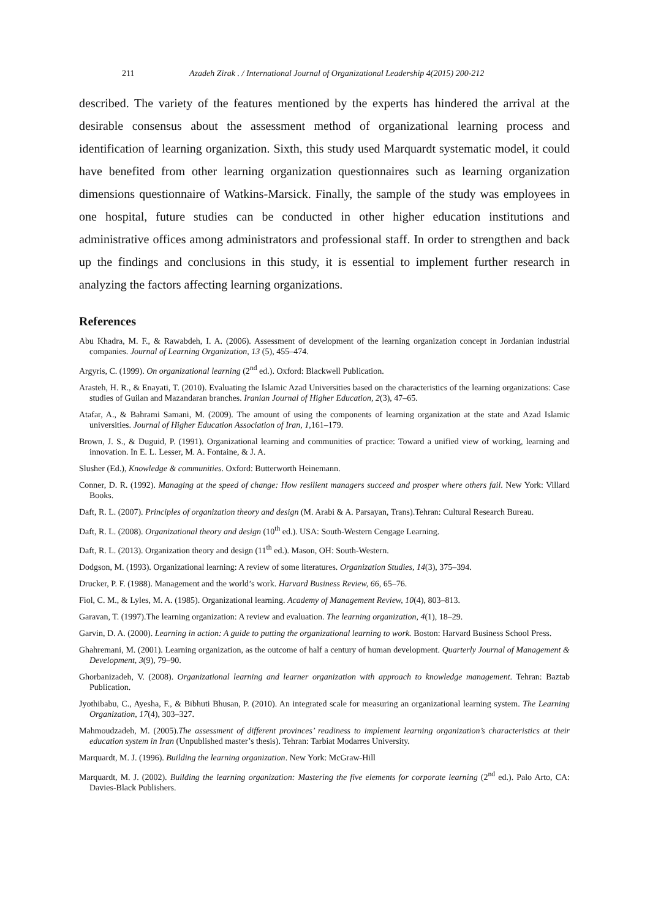211 Azadeh Zirak . / International Journal of Organizational Leadership 4(2015) 200-212
described. The variety of the features mentioned by the experts has hindered the arrival at the desirable consensus about the assessment method of organizational learning process and identification of learning organization. Sixth, this study used Marquardt systematic model, it could have benefited from other learning organization questionnaires such as learning organization dimensions questionnaire of Watkins-Marsick. Finally, the sample of the study was employees in one hospital, future studies can be conducted in other higher education institutions and administrative offices among administrators and professional staff. In order to strengthen and back up the findings and conclusions in this study, it is essential to implement further research in analyzing the factors affecting learning organizations.
References
Abu Khadra, M. F., & Rawabdeh, I. A. (2006). Assessment of development of the learning organization concept in Jordanian industrial companies. Journal of Learning Organization, 13 (5), 455–474.
Argyris, C. (1999). On organizational learning (2<sup>nd</sup> ed.). Oxford: Blackwell Publication.
Arasteh, H. R., & Enayati, T. (2010). Evaluating the Islamic Azad Universities based on the characteristics of the learning organizations: Case studies of Guilan and Mazandaran branches. Iranian Journal of Higher Education, 2(3), 47–65.
Atafar, A., & Bahrami Samani, M. (2009). The amount of using the components of learning organization at the state and Azad Islamic universities. Journal of Higher Education Association of Iran, 1,161–179.
Brown, J. S., & Duguid, P. (1991). Organizational learning and communities of practice: Toward a unified view of working, learning and innovation. In E. L. Lesser, M. A. Fontaine, & J. A.
Slusher (Ed.), Knowledge & communities. Oxford: Butterworth Heinemann.
Conner, D. R. (1992). Managing at the speed of change: How resilient managers succeed and prosper where others fail. New York: Villard Books.
Daft, R. L. (2007). Principles of organization theory and design (M. Arabi & A. Parsayan, Trans).Tehran: Cultural Research Bureau.
Daft, R. L. (2008). Organizational theory and design (10<sup>th</sup> ed.). USA: South-Western Cengage Learning.
Daft, R. L. (2013). Organization theory and design (11<sup>th</sup> ed.). Mason, OH: South-Western.
Dodgson, M. (1993). Organizational learning: A review of some literatures. Organization Studies, 14(3), 375–394.
Drucker, P. F. (1988). Management and the world’s work. Harvard Business Review, 66, 65–76.
Fiol, C. M., & Lyles, M. A. (1985). Organizational learning. Academy of Management Review, 10(4), 803–813.
Garavan, T. (1997).The learning organization: A review and evaluation. The learning organization, 4(1), 18–29.
Garvin, D. A. (2000). Learning in action: A guide to putting the organizational learning to work. Boston: Harvard Business School Press.
Ghahremani, M. (2001). Learning organization, as the outcome of half a century of human development. Quarterly Journal of Management & Development, 3(9), 79–90.
Ghorbanizadeh, V. (2008). Organizational learning and learner organization with approach to knowledge management. Tehran: Baztab Publication.
Jyothibabu, C., Ayesha, F., & Bibhuti Bhusan, P. (2010). An integrated scale for measuring an organizational learning system. The Learning Organization, 17(4), 303–327.
Mahmoudzadeh, M. (2005).The assessment of different provinces’ readiness to implement learning organization’s characteristics at their education system in Iran (Unpublished master’s thesis). Tehran: Tarbiat Modarres University.
Marquardt, M. J. (1996). Building the learning organization. New York: McGraw-Hill
Marquardt, M. J. (2002). Building the learning organization: Mastering the five elements for corporate learning (2<sup>nd</sup> ed.). Palo Arto, CA: Davies-Black Publishers.